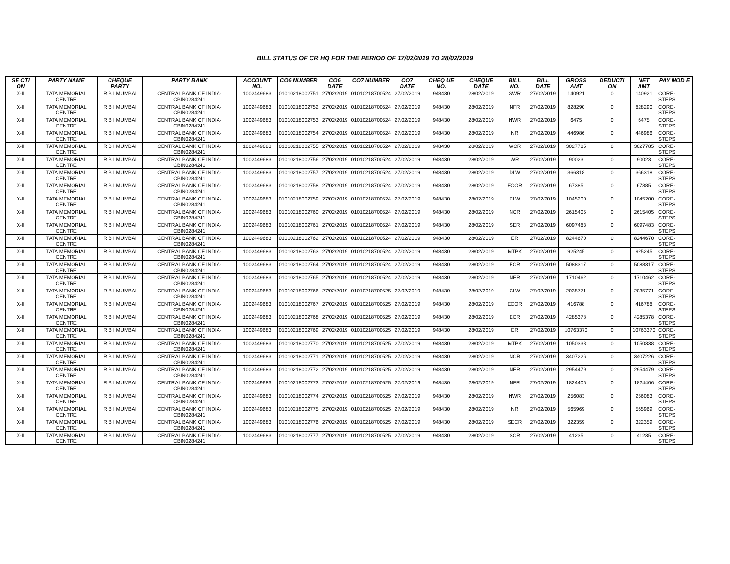BILL STATUS OF CR HQ FOR THE PERIOD OF 17/02/2019 TO 28/02/2019
| SE CTI ON | PARTY NAME | CHEQUE PARTY | PARTY BANK | ACCOUNT NO. | CO6 NUMBER | CO6 DATE | CO7 NUMBER | CO7 DATE | CHEQ UE NO. | CHEQUE DATE | BILL NO. | BILL DATE | GROSS AMT | DEDUCTI ON | NET AMT | PAY MOD E |
| --- | --- | --- | --- | --- | --- | --- | --- | --- | --- | --- | --- | --- | --- | --- | --- | --- |
| X-II | TATA MEMORIAL CENTRE | R B I MUMBAI | CENTRAL BANK OF INDIA-CBIN0284241 | 1002449683 | 01010218002751 | 27/02/2019 | 01010218700524 | 27/02/2019 | 948430 | 28/02/2019 | SWR | 27/02/2019 | 140921 | 0 | 140921 | CORE-STEPS |
| X-II | TATA MEMORIAL CENTRE | R B I MUMBAI | CENTRAL BANK OF INDIA-CBIN0284241 | 1002449683 | 01010218002752 | 27/02/2019 | 01010218700524 | 27/02/2019 | 948430 | 28/02/2019 | NFR | 27/02/2019 | 828290 | 0 | 828290 | CORE-STEPS |
| X-II | TATA MEMORIAL CENTRE | R B I MUMBAI | CENTRAL BANK OF INDIA-CBIN0284241 | 1002449683 | 01010218002753 | 27/02/2019 | 01010218700524 | 27/02/2019 | 948430 | 28/02/2019 | NWR | 27/02/2019 | 6475 | 0 | 6475 | CORE-STEPS |
| X-II | TATA MEMORIAL CENTRE | R B I MUMBAI | CENTRAL BANK OF INDIA-CBIN0284241 | 1002449683 | 01010218002754 | 27/02/2019 | 01010218700524 | 27/02/2019 | 948430 | 28/02/2019 | NR | 27/02/2019 | 446986 | 0 | 446986 | CORE-STEPS |
| X-II | TATA MEMORIAL CENTRE | R B I MUMBAI | CENTRAL BANK OF INDIA-CBIN0284241 | 1002449683 | 01010218002755 | 27/02/2019 | 01010218700524 | 27/02/2019 | 948430 | 28/02/2019 | WCR | 27/02/2019 | 3027785 | 0 | 3027785 | CORE-STEPS |
| X-II | TATA MEMORIAL CENTRE | R B I MUMBAI | CENTRAL BANK OF INDIA-CBIN0284241 | 1002449683 | 01010218002756 | 27/02/2019 | 01010218700524 | 27/02/2019 | 948430 | 28/02/2019 | WR | 27/02/2019 | 90023 | 0 | 90023 | CORE-STEPS |
| X-II | TATA MEMORIAL CENTRE | R B I MUMBAI | CENTRAL BANK OF INDIA-CBIN0284241 | 1002449683 | 01010218002757 | 27/02/2019 | 01010218700524 | 27/02/2019 | 948430 | 28/02/2019 | DLW | 27/02/2019 | 366318 | 0 | 366318 | CORE-STEPS |
| X-II | TATA MEMORIAL CENTRE | R B I MUMBAI | CENTRAL BANK OF INDIA-CBIN0284241 | 1002449683 | 01010218002758 | 27/02/2019 | 01010218700524 | 27/02/2019 | 948430 | 28/02/2019 | ECOR | 27/02/2019 | 67385 | 0 | 67385 | CORE-STEPS |
| X-II | TATA MEMORIAL CENTRE | R B I MUMBAI | CENTRAL BANK OF INDIA-CBIN0284241 | 1002449683 | 01010218002759 | 27/02/2019 | 01010218700524 | 27/02/2019 | 948430 | 28/02/2019 | CLW | 27/02/2019 | 1045200 | 0 | 1045200 | CORE-STEPS |
| X-II | TATA MEMORIAL CENTRE | R B I MUMBAI | CENTRAL BANK OF INDIA-CBIN0284241 | 1002449683 | 01010218002760 | 27/02/2019 | 01010218700524 | 27/02/2019 | 948430 | 28/02/2019 | NCR | 27/02/2019 | 2615405 | 0 | 2615405 | CORE-STEPS |
| X-II | TATA MEMORIAL CENTRE | R B I MUMBAI | CENTRAL BANK OF INDIA-CBIN0284241 | 1002449683 | 01010218002761 | 27/02/2019 | 01010218700524 | 27/02/2019 | 948430 | 28/02/2019 | SER | 27/02/2019 | 6097483 | 0 | 6097483 | CORE-STEPS |
| X-II | TATA MEMORIAL CENTRE | R B I MUMBAI | CENTRAL BANK OF INDIA-CBIN0284241 | 1002449683 | 01010218002762 | 27/02/2019 | 01010218700524 | 27/02/2019 | 948430 | 28/02/2019 | ER | 27/02/2019 | 8244670 | 0 | 8244670 | CORE-STEPS |
| X-II | TATA MEMORIAL CENTRE | R B I MUMBAI | CENTRAL BANK OF INDIA-CBIN0284241 | 1002449683 | 01010218002763 | 27/02/2019 | 01010218700524 | 27/02/2019 | 948430 | 28/02/2019 | MTPK | 27/02/2019 | 925245 | 0 | 925245 | CORE-STEPS |
| X-II | TATA MEMORIAL CENTRE | R B I MUMBAI | CENTRAL BANK OF INDIA-CBIN0284241 | 1002449683 | 01010218002764 | 27/02/2019 | 01010218700524 | 27/02/2019 | 948430 | 28/02/2019 | ECR | 27/02/2019 | 5088317 | 0 | 5088317 | CORE-STEPS |
| X-II | TATA MEMORIAL CENTRE | R B I MUMBAI | CENTRAL BANK OF INDIA-CBIN0284241 | 1002449683 | 01010218002765 | 27/02/2019 | 01010218700524 | 27/02/2019 | 948430 | 28/02/2019 | NER | 27/02/2019 | 1710462 | 0 | 1710462 | CORE-STEPS |
| X-II | TATA MEMORIAL CENTRE | R B I MUMBAI | CENTRAL BANK OF INDIA-CBIN0284241 | 1002449683 | 01010218002766 | 27/02/2019 | 01010218700525 | 27/02/2019 | 948430 | 28/02/2019 | CLW | 27/02/2019 | 2035771 | 0 | 2035771 | CORE-STEPS |
| X-II | TATA MEMORIAL CENTRE | R B I MUMBAI | CENTRAL BANK OF INDIA-CBIN0284241 | 1002449683 | 01010218002767 | 27/02/2019 | 01010218700525 | 27/02/2019 | 948430 | 28/02/2019 | ECOR | 27/02/2019 | 416788 | 0 | 416788 | CORE-STEPS |
| X-II | TATA MEMORIAL CENTRE | R B I MUMBAI | CENTRAL BANK OF INDIA-CBIN0284241 | 1002449683 | 01010218002768 | 27/02/2019 | 01010218700525 | 27/02/2019 | 948430 | 28/02/2019 | ECR | 27/02/2019 | 4285378 | 0 | 4285378 | CORE-STEPS |
| X-II | TATA MEMORIAL CENTRE | R B I MUMBAI | CENTRAL BANK OF INDIA-CBIN0284241 | 1002449683 | 01010218002769 | 27/02/2019 | 01010218700525 | 27/02/2019 | 948430 | 28/02/2019 | ER | 27/02/2019 | 10763370 | 0 | 10763370 | CORE-STEPS |
| X-II | TATA MEMORIAL CENTRE | R B I MUMBAI | CENTRAL BANK OF INDIA-CBIN0284241 | 1002449683 | 01010218002770 | 27/02/2019 | 01010218700525 | 27/02/2019 | 948430 | 28/02/2019 | MTPK | 27/02/2019 | 1050338 | 0 | 1050338 | CORE-STEPS |
| X-II | TATA MEMORIAL CENTRE | R B I MUMBAI | CENTRAL BANK OF INDIA-CBIN0284241 | 1002449683 | 01010218002771 | 27/02/2019 | 01010218700525 | 27/02/2019 | 948430 | 28/02/2019 | NCR | 27/02/2019 | 3407226 | 0 | 3407226 | CORE-STEPS |
| X-II | TATA MEMORIAL CENTRE | R B I MUMBAI | CENTRAL BANK OF INDIA-CBIN0284241 | 1002449683 | 01010218002772 | 27/02/2019 | 01010218700525 | 27/02/2019 | 948430 | 28/02/2019 | NER | 27/02/2019 | 2954479 | 0 | 2954479 | CORE-STEPS |
| X-II | TATA MEMORIAL CENTRE | R B I MUMBAI | CENTRAL BANK OF INDIA-CBIN0284241 | 1002449683 | 01010218002773 | 27/02/2019 | 01010218700525 | 27/02/2019 | 948430 | 28/02/2019 | NFR | 27/02/2019 | 1824406 | 0 | 1824406 | CORE-STEPS |
| X-II | TATA MEMORIAL CENTRE | R B I MUMBAI | CENTRAL BANK OF INDIA-CBIN0284241 | 1002449683 | 01010218002774 | 27/02/2019 | 01010218700525 | 27/02/2019 | 948430 | 28/02/2019 | NWR | 27/02/2019 | 256083 | 0 | 256083 | CORE-STEPS |
| X-II | TATA MEMORIAL CENTRE | R B I MUMBAI | CENTRAL BANK OF INDIA-CBIN0284241 | 1002449683 | 01010218002775 | 27/02/2019 | 01010218700525 | 27/02/2019 | 948430 | 28/02/2019 | NR | 27/02/2019 | 565969 | 0 | 565969 | CORE-STEPS |
| X-II | TATA MEMORIAL CENTRE | R B I MUMBAI | CENTRAL BANK OF INDIA-CBIN0284241 | 1002449683 | 01010218002776 | 27/02/2019 | 01010218700525 | 27/02/2019 | 948430 | 28/02/2019 | SECR | 27/02/2019 | 322359 | 0 | 322359 | CORE-STEPS |
| X-II | TATA MEMORIAL CENTRE | R B I MUMBAI | CENTRAL BANK OF INDIA-CBIN0284241 | 1002449683 | 01010218002777 | 27/02/2019 | 01010218700525 | 27/02/2019 | 948430 | 28/02/2019 | SCR | 27/02/2019 | 41235 | 0 | 41235 | CORE-STEPS |